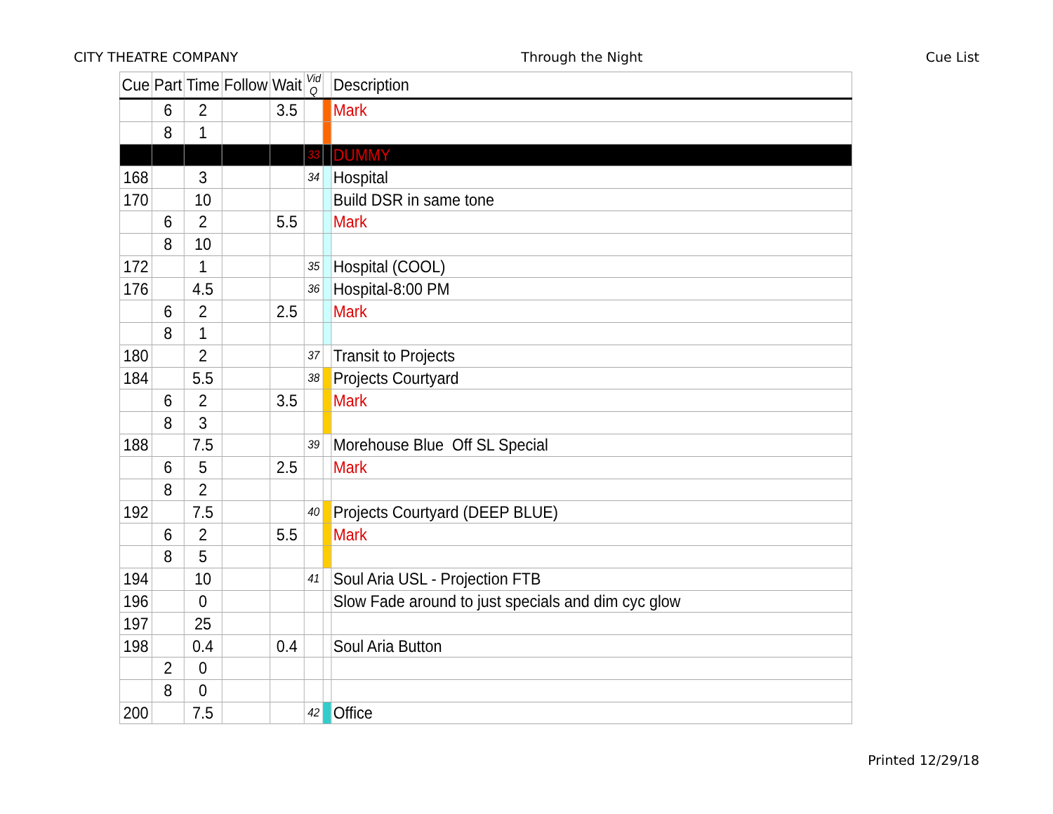CITY THEATRE COMPANY Through the Night Cue List
| Cue | Part | Time | Follow | Wait | Vid Q | | Description |
| --- | --- | --- | --- | --- | --- | --- | --- |
| | 6 | 2 | | 3.5 | | | Mark |
| | 8 | 1 | | | | | |
| | | | | | 33 | | DUMMY |
| 168 | | 3 | | | 34 | | Hospital |
| 170 | | 10 | | | | | Build DSR in same tone |
| | 6 | 2 | | 5.5 | | | Mark |
| | 8 | 10 | | | | | |
| 172 | | 1 | | | 35 | | Hospital (COOL) |
| 176 | | 4.5 | | | 36 | | Hospital-8:00 PM |
| | 6 | 2 | | 2.5 | | | Mark |
| | 8 | 1 | | | | | |
| 180 | | 2 | | | 37 | | Transit to Projects |
| 184 | | 5.5 | | | 38 | | Projects Courtyard |
| | 6 | 2 | | 3.5 | | | Mark |
| | 8 | 3 | | | | | |
| 188 | | 7.5 | | | 39 | | Morehouse Blue Off SL Special |
| | 6 | 5 | | 2.5 | | | Mark |
| | 8 | 2 | | | | | |
| 192 | | 7.5 | | | 40 | | Projects Courtyard (DEEP BLUE) |
| | 6 | 2 | | 5.5 | | | Mark |
| | 8 | 5 | | | | | |
| 194 | | 10 | | | 41 | | Soul Aria USL - Projection FTB |
| 196 | | 0 | | | | | Slow Fade around to just specials and dim cyc glow |
| 197 | | 25 | | | | | |
| 198 | | 0.4 | | 0.4 | | | Soul Aria Button |
| | 2 | 0 | | | | | |
| | 8 | 0 | | | | | |
| 200 | | 7.5 | | | 42 | | Office |
Printed 12/29/18